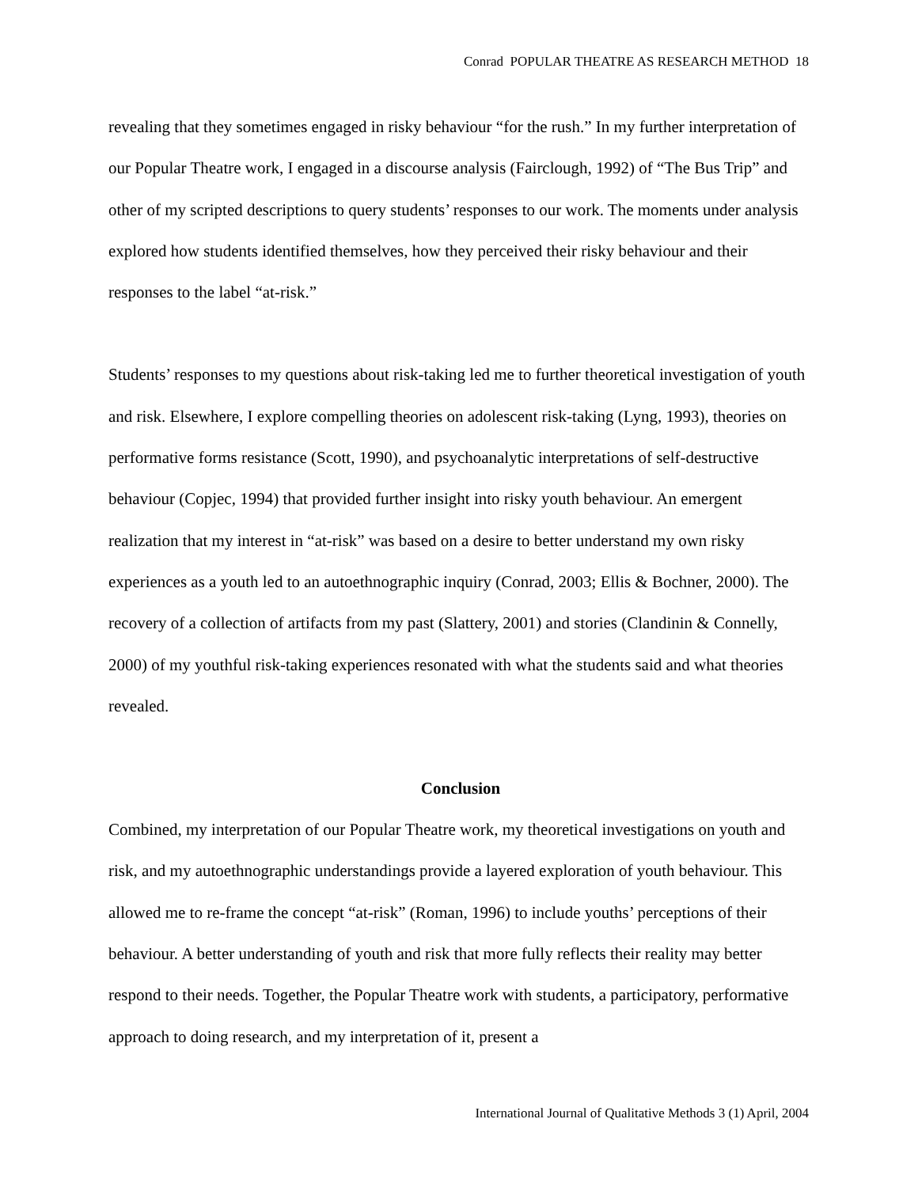Conrad POPULAR THEATRE AS RESEARCH METHOD 18
revealing that they sometimes engaged in risky behaviour “for the rush.” In my further interpretation of our Popular Theatre work, I engaged in a discourse analysis (Fairclough, 1992) of “The Bus Trip” and other of my scripted descriptions to query students’ responses to our work. The moments under analysis explored how students identified themselves, how they perceived their risky behaviour and their responses to the label “at-risk.”
Students’ responses to my questions about risk-taking led me to further theoretical investigation of youth and risk. Elsewhere, I explore compelling theories on adolescent risk-taking (Lyng, 1993), theories on performative forms resistance (Scott, 1990), and psychoanalytic interpretations of self-destructive behaviour (Copjec, 1994) that provided further insight into risky youth behaviour. An emergent realization that my interest in “at-risk” was based on a desire to better understand my own risky experiences as a youth led to an autoethnographic inquiry (Conrad, 2003; Ellis & Bochner, 2000). The recovery of a collection of artifacts from my past (Slattery, 2001) and stories (Clandinin & Connelly, 2000) of my youthful risk-taking experiences resonated with what the students said and what theories revealed.
Conclusion
Combined, my interpretation of our Popular Theatre work, my theoretical investigations on youth and risk, and my autoethnographic understandings provide a layered exploration of youth behaviour. This allowed me to re-frame the concept “at-risk” (Roman, 1996) to include youths’ perceptions of their behaviour. A better understanding of youth and risk that more fully reflects their reality may better respond to their needs. Together, the Popular Theatre work with students, a participatory, performative approach to doing research, and my interpretation of it, present a
International Journal of Qualitative Methods 3 (1) April, 2004